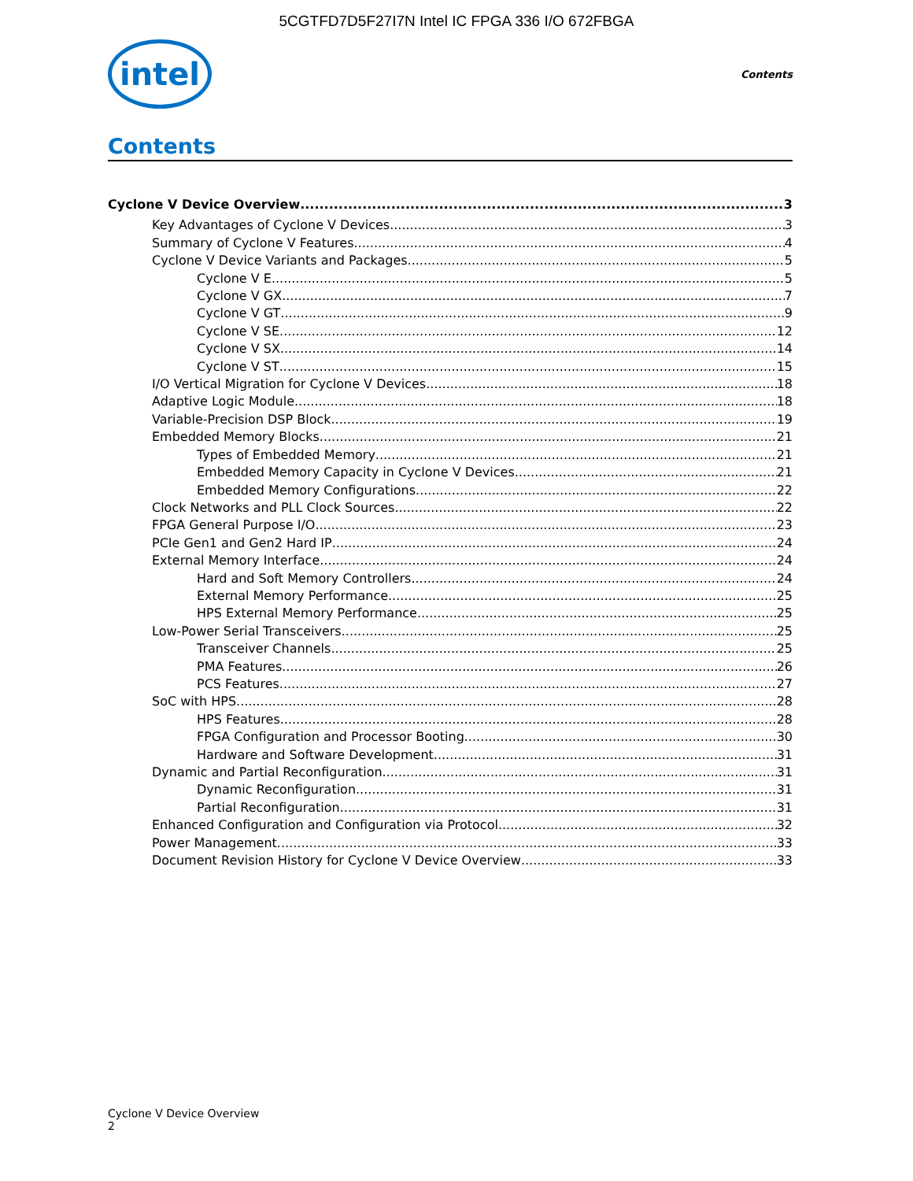5CGTFD7D5F27I7N Intel IC FPGA 336 I/O 672FBGA
intel
Contents
Contents
Cyclone V Device Overview 3
Key Advantages of Cyclone V Devices 3
Summary of Cyclone V Features 4
Cyclone V Device Variants and Packages 5
Cyclone V E 5
Cyclone V GX 7
Cyclone V GT 9
Cyclone V SE 12
Cyclone V SX 14
Cyclone V ST 15
I/O Vertical Migration for Cyclone V Devices 18
Adaptive Logic Module 18
Variable-Precision DSP Block 19
Embedded Memory Blocks 21
Types of Embedded Memory 21
Embedded Memory Capacity in Cyclone V Devices 21
Embedded Memory Configurations 22
Clock Networks and PLL Clock Sources 22
FPGA General Purpose I/O 23
PCIe Gen1 and Gen2 Hard IP 24
External Memory Interface 24
Hard and Soft Memory Controllers 24
External Memory Performance 25
HPS External Memory Performance 25
Low-Power Serial Transceivers 25
Transceiver Channels 25
PMA Features 26
PCS Features 27
SoC with HPS 28
HPS Features 28
FPGA Configuration and Processor Booting 30
Hardware and Software Development 31
Dynamic and Partial Reconfiguration 31
Dynamic Reconfiguration 31
Partial Reconfiguration 31
Enhanced Configuration and Configuration via Protocol 32
Power Management 33
Document Revision History for Cyclone V Device Overview 33
Cyclone V Device Overview
2